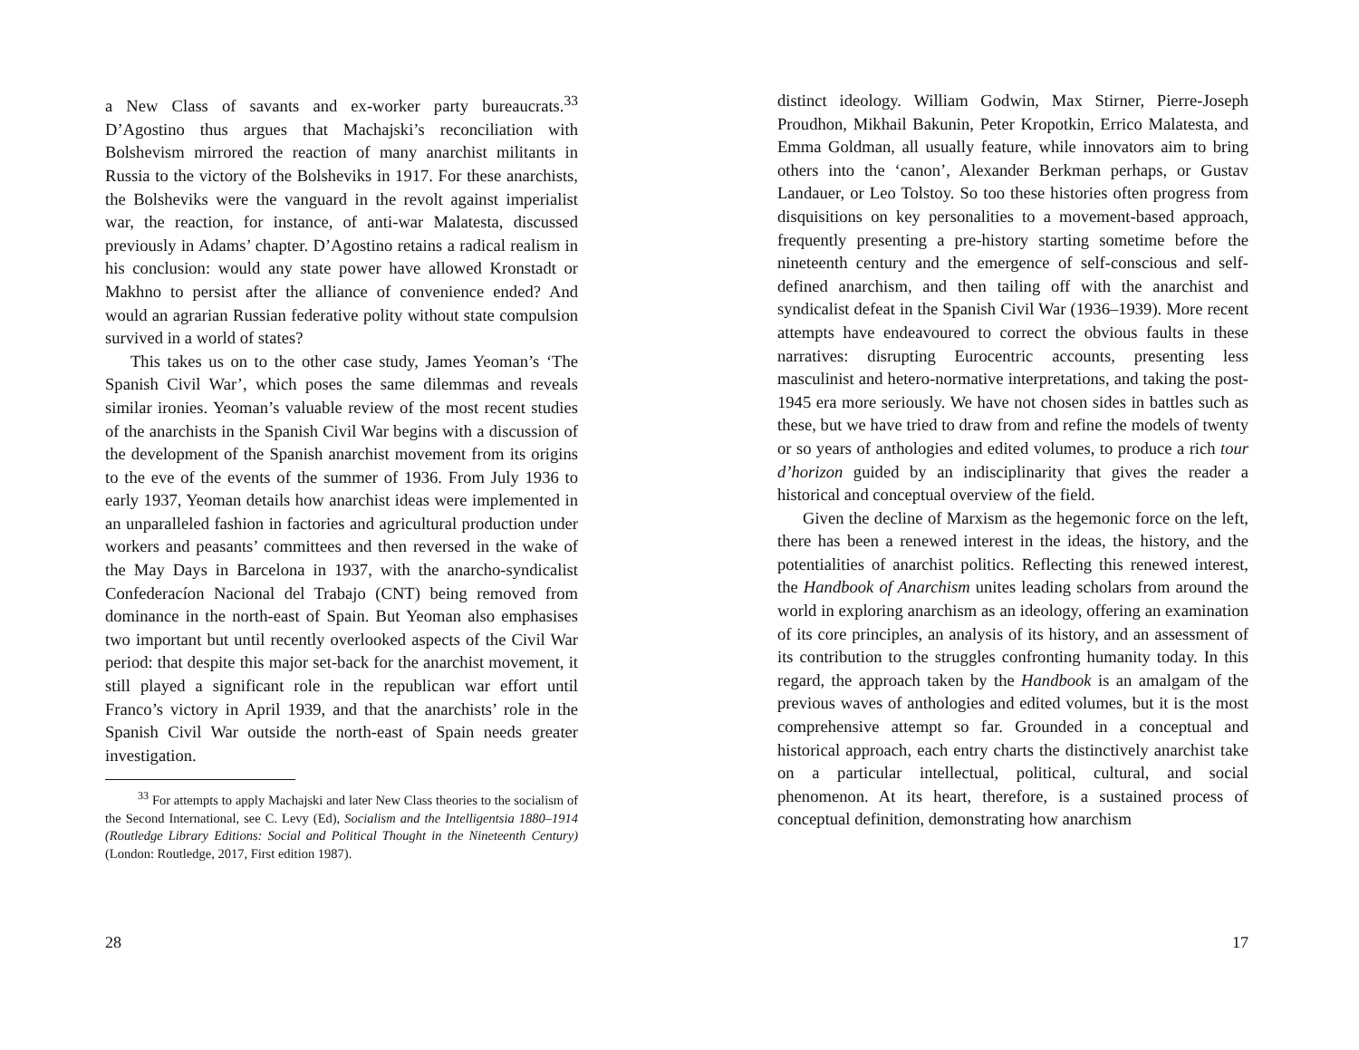a New Class of savants and ex-worker party bureaucrats.<sup>33</sup> D’Agostino thus argues that Machajski’s reconciliation with Bolshevism mirrored the reaction of many anarchist militants in Russia to the victory of the Bolsheviks in 1917. For these anarchists, the Bolsheviks were the vanguard in the revolt against imperialist war, the reaction, for instance, of anti-war Malatesta, discussed previously in Adams’ chapter. D’Agostino retains a radical realism in his conclusion: would any state power have allowed Kronstadt or Makhno to persist after the alliance of convenience ended? And would an agrarian Russian federative polity without state compulsion survived in a world of states?
This takes us on to the other case study, James Yeoman’s ‘The Spanish Civil War’, which poses the same dilemmas and reveals similar ironies. Yeoman’s valuable review of the most recent studies of the anarchists in the Spanish Civil War begins with a discussion of the development of the Spanish anarchist movement from its origins to the eve of the events of the summer of 1936. From July 1936 to early 1937, Yeoman details how anarchist ideas were implemented in an unparalleled fashion in factories and agricultural production under workers and peasants’ committees and then reversed in the wake of the May Days in Barcelona in 1937, with the anarcho-syndicalist Confederacíon Nacional del Trabajo (CNT) being removed from dominance in the north-east of Spain. But Yeoman also emphasises two important but until recently overlooked aspects of the Civil War period: that despite this major set-back for the anarchist movement, it still played a significant role in the republican war effort until Franco’s victory in April 1939, and that the anarchists’ role in the Spanish Civil War outside the north-east of Spain needs greater investigation.
<sup>33</sup> For attempts to apply Machajski and later New Class theories to the socialism of the Second International, see C. Levy (Ed), Socialism and the Intelligentsia 1880–1914 (Routledge Library Editions: Social and Political Thought in the Nineteenth Century) (London: Routledge, 2017, First edition 1987).
28
distinct ideology. William Godwin, Max Stirner, Pierre-Joseph Proudhon, Mikhail Bakunin, Peter Kropotkin, Errico Malatesta, and Emma Goldman, all usually feature, while innovators aim to bring others into the ‘canon’, Alexander Berkman perhaps, or Gustav Landauer, or Leo Tolstoy. So too these histories often progress from disquisitions on key personalities to a movement-based approach, frequently presenting a pre-history starting sometime before the nineteenth century and the emergence of self-conscious and self-defined anarchism, and then tailing off with the anarchist and syndicalist defeat in the Spanish Civil War (1936–1939). More recent attempts have endeavoured to correct the obvious faults in these narratives: disrupting Eurocentric accounts, presenting less masculinist and hetero-normative interpretations, and taking the post-1945 era more seriously. We have not chosen sides in battles such as these, but we have tried to draw from and refine the models of twenty or so years of anthologies and edited volumes, to produce a rich tour d’horizon guided by an indisciplinarity that gives the reader a historical and conceptual overview of the field.
Given the decline of Marxism as the hegemonic force on the left, there has been a renewed interest in the ideas, the history, and the potentialities of anarchist politics. Reflecting this renewed interest, the Handbook of Anarchism unites leading scholars from around the world in exploring anarchism as an ideology, offering an examination of its core principles, an analysis of its history, and an assessment of its contribution to the struggles confronting humanity today. In this regard, the approach taken by the Handbook is an amalgam of the previous waves of anthologies and edited volumes, but it is the most comprehensive attempt so far. Grounded in a conceptual and historical approach, each entry charts the distinctively anarchist take on a particular intellectual, political, cultural, and social phenomenon. At its heart, therefore, is a sustained process of conceptual definition, demonstrating how anarchism
17